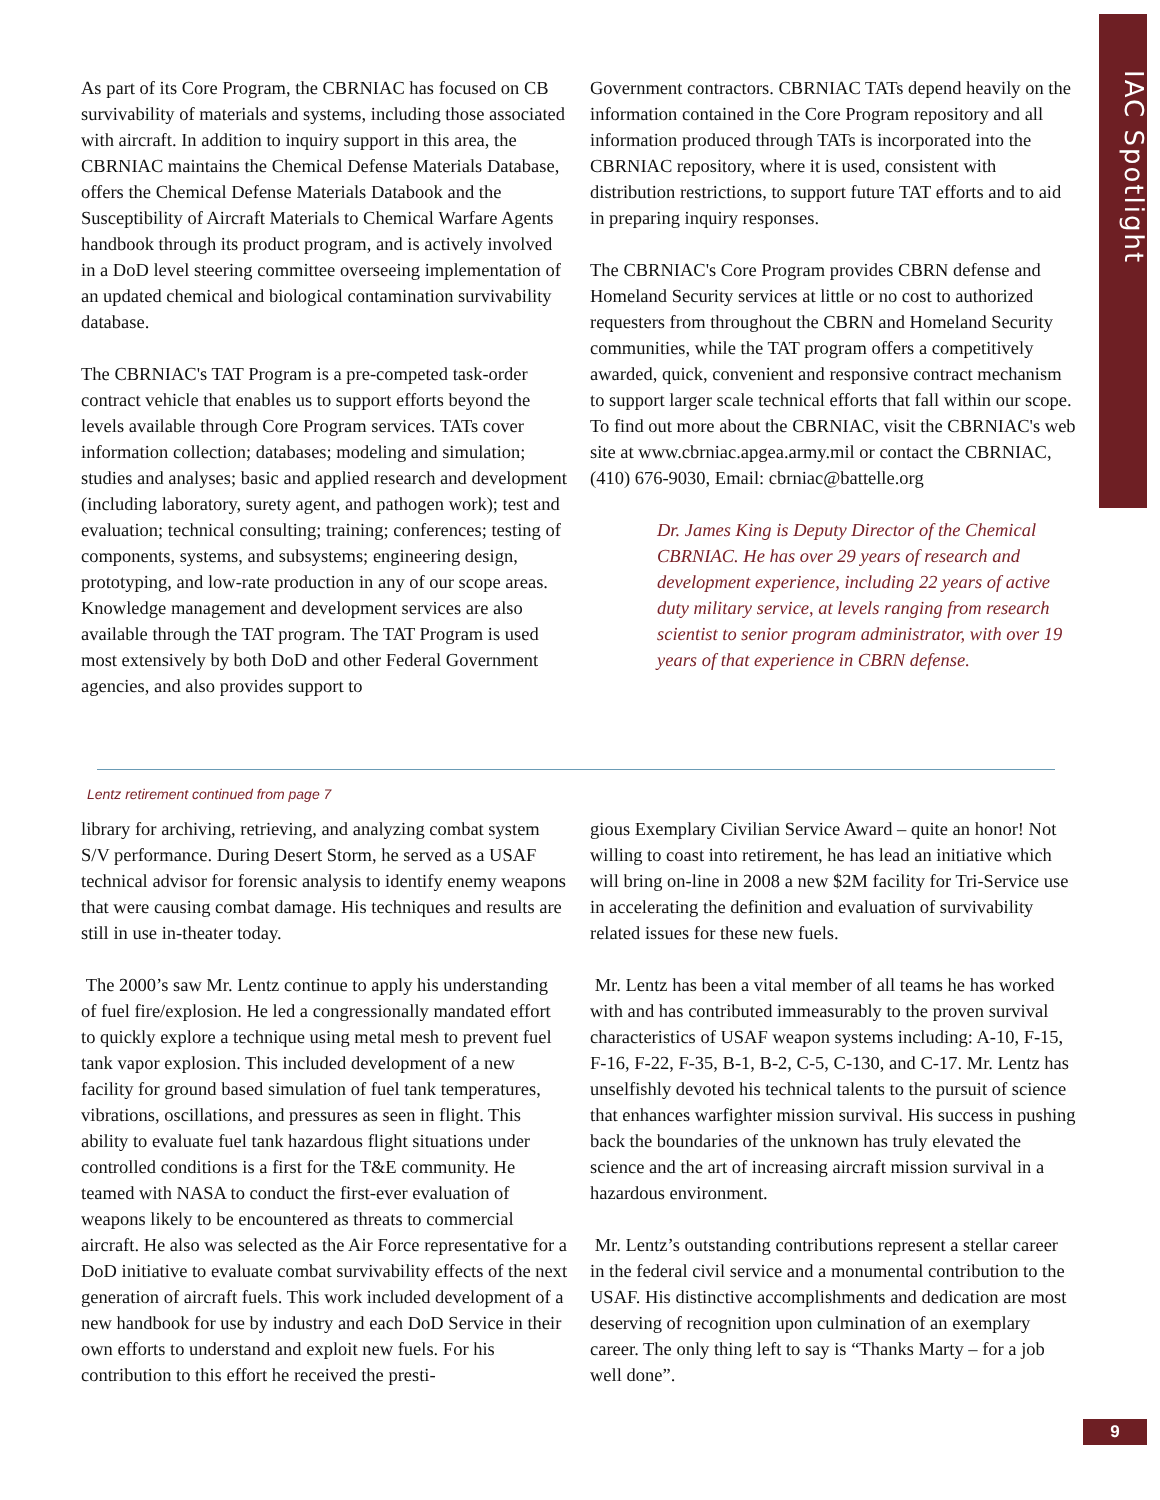IAC Spotlight
As part of its Core Program, the CBRNIAC has focused on CB survivability of materials and systems, including those associated with aircraft. In addition to inquiry support in this area, the CBRNIAC maintains the Chemical Defense Materials Database, offers the Chemical Defense Materials Databook and the Susceptibility of Aircraft Materials to Chemical Warfare Agents handbook through its product program, and is actively involved in a DoD level steering committee overseeing implementation of an updated chemical and biological contamination survivability database.
The CBRNIAC's TAT Program is a pre-competed task-order contract vehicle that enables us to support efforts beyond the levels available through Core Program services. TATs cover information collection; databases; modeling and simulation; studies and analyses; basic and applied research and development (including laboratory, surety agent, and pathogen work); test and evaluation; technical consulting; training; conferences; testing of components, systems, and subsystems; engineering design, prototyping, and low-rate production in any of our scope areas. Knowledge management and development services are also available through the TAT program. The TAT Program is used most extensively by both DoD and other Federal Government agencies, and also provides support to
Government contractors. CBRNIAC TATs depend heavily on the information contained in the Core Program repository and all information produced through TATs is incorporated into the CBRNIAC repository, where it is used, consistent with distribution restrictions, to support future TAT efforts and to aid in preparing inquiry responses.
The CBRNIAC's Core Program provides CBRN defense and Homeland Security services at little or no cost to authorized requesters from throughout the CBRN and Homeland Security communities, while the TAT program offers a competitively awarded, quick, convenient and responsive contract mechanism to support larger scale technical efforts that fall within our scope. To find out more about the CBRNIAC, visit the CBRNIAC's web site at www.cbrniac.apgea.army.mil or contact the CBRNIAC, (410) 676-9030, Email: cbrniac@battelle.org
Dr. James King is Deputy Director of the Chemical CBRNIAC. He has over 29 years of research and development experience, including 22 years of active duty military service, at levels ranging from research scientist to senior program administrator, with over 19 years of that experience in CBRN defense.
Lentz retirement continued from page 7
library for archiving, retrieving, and analyzing combat system S/V performance. During Desert Storm, he served as a USAF technical advisor for forensic analysis to identify enemy weapons that were causing combat damage. His techniques and results are still in use in-theater today.
The 2000’s saw Mr. Lentz continue to apply his understanding of fuel fire/explosion. He led a congressionally mandated effort to quickly explore a technique using metal mesh to prevent fuel tank vapor explosion. This included development of a new facility for ground based simulation of fuel tank temperatures, vibrations, oscillations, and pressures as seen in flight. This ability to evaluate fuel tank hazardous flight situations under controlled conditions is a first for the T&E community. He teamed with NASA to conduct the first-ever evaluation of weapons likely to be encountered as threats to commercial aircraft. He also was selected as the Air Force representative for a DoD initiative to evaluate combat survivability effects of the next generation of aircraft fuels. This work included development of a new handbook for use by industry and each DoD Service in their own efforts to understand and exploit new fuels. For his contribution to this effort he received the presti-
gious Exemplary Civilian Service Award – quite an honor! Not willing to coast into retirement, he has lead an initiative which will bring on-line in 2008 a new $2M facility for Tri-Service use in accelerating the definition and evaluation of survivability related issues for these new fuels.
Mr. Lentz has been a vital member of all teams he has worked with and has contributed immeasurably to the proven survival characteristics of USAF weapon systems including: A-10, F-15, F-16, F-22, F-35, B-1, B-2, C-5, C-130, and C-17. Mr. Lentz has unselfishly devoted his technical talents to the pursuit of science that enhances warfighter mission survival. His success in pushing back the boundaries of the unknown has truly elevated the science and the art of increasing aircraft mission survival in a hazardous environment.
Mr. Lentz’s outstanding contributions represent a stellar career in the federal civil service and a monumental contribution to the USAF. His distinctive accomplishments and dedication are most deserving of recognition upon culmination of an exemplary career. The only thing left to say is “Thanks Marty – for a job well done”.
9